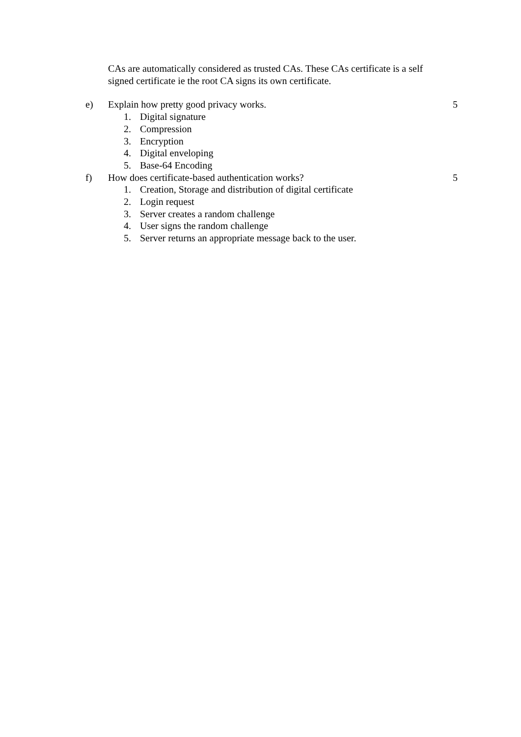CAs are automatically considered as trusted CAs. These CAs certificate is a self signed certificate ie the root CA signs its own certificate.
e) Explain how pretty good privacy works. 5
1. Digital signature
2. Compression
3. Encryption
4. Digital enveloping
5. Base-64 Encoding
f) How does certificate-based authentication works? 5
1. Creation, Storage and distribution of digital certificate
2. Login request
3. Server creates a random challenge
4. User signs the random challenge
5. Server returns an appropriate message back to the user.